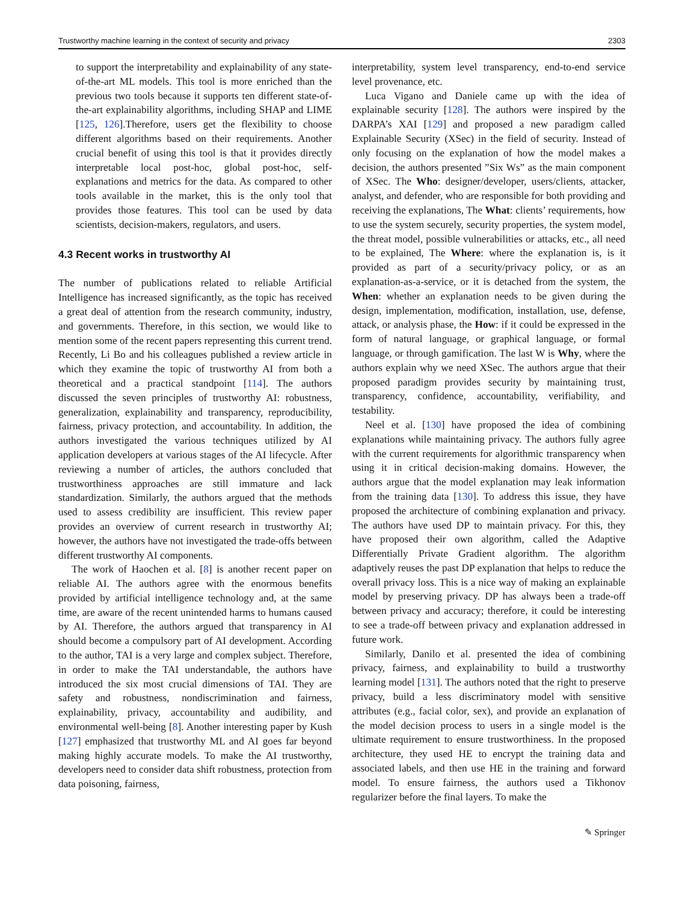Trustworthy machine learning in the context of security and privacy 2303
to support the interpretability and explainability of any state-of-the-art ML models. This tool is more enriched than the previous two tools because it supports ten different state-of-the-art explainability algorithms, including SHAP and LIME [125, 126].Therefore, users get the flexibility to choose different algorithms based on their requirements. Another crucial benefit of using this tool is that it provides directly interpretable local post-hoc, global post-hoc, self-explanations and metrics for the data. As compared to other tools available in the market, this is the only tool that provides those features. This tool can be used by data scientists, decision-makers, regulators, and users.
4.3 Recent works in trustworthy AI
The number of publications related to reliable Artificial Intelligence has increased significantly, as the topic has received a great deal of attention from the research community, industry, and governments. Therefore, in this section, we would like to mention some of the recent papers representing this current trend. Recently, Li Bo and his colleagues published a review article in which they examine the topic of trustworthy AI from both a theoretical and a practical standpoint [114]. The authors discussed the seven principles of trustworthy AI: robustness, generalization, explainability and transparency, reproducibility, fairness, privacy protection, and accountability. In addition, the authors investigated the various techniques utilized by AI application developers at various stages of the AI lifecycle. After reviewing a number of articles, the authors concluded that trustworthiness approaches are still immature and lack standardization. Similarly, the authors argued that the methods used to assess credibility are insufficient. This review paper provides an overview of current research in trustworthy AI; however, the authors have not investigated the trade-offs between different trustworthy AI components.
The work of Haochen et al. [8] is another recent paper on reliable AI. The authors agree with the enormous benefits provided by artificial intelligence technology and, at the same time, are aware of the recent unintended harms to humans caused by AI. Therefore, the authors argued that transparency in AI should become a compulsory part of AI development. According to the author, TAI is a very large and complex subject. Therefore, in order to make the TAI understandable, the authors have introduced the six most crucial dimensions of TAI. They are safety and robustness, nondiscrimination and fairness, explainability, privacy, accountability and audibility, and environmental well-being [8]. Another interesting paper by Kush [127] emphasized that trustworthy ML and AI goes far beyond making highly accurate models. To make the AI trustworthy, developers need to consider data shift robustness, protection from data poisoning, fairness,
interpretability, system level transparency, end-to-end service level provenance, etc.
Luca Vigano and Daniele came up with the idea of explainable security [128]. The authors were inspired by the DARPA’s XAI [129] and proposed a new paradigm called Explainable Security (XSec) in the field of security. Instead of only focusing on the explanation of how the model makes a decision, the authors presented ”Six Ws” as the main component of XSec. The Who: designer/developer, users/clients, attacker, analyst, and defender, who are responsible for both providing and receiving the explanations, The What: clients’ requirements, how to use the system securely, security properties, the system model, the threat model, possible vulnerabilities or attacks, etc., all need to be explained, The Where: where the explanation is, is it provided as part of a security/privacy policy, or as an explanation-as-a-service, or it is detached from the system, the When: whether an explanation needs to be given during the design, implementation, modification, installation, use, defense, attack, or analysis phase, the How: if it could be expressed in the form of natural language, or graphical language, or formal language, or through gamification. The last W is Why, where the authors explain why we need XSec. The authors argue that their proposed paradigm provides security by maintaining trust, transparency, confidence, accountability, verifiability, and testability.
Neel et al. [130] have proposed the idea of combining explanations while maintaining privacy. The authors fully agree with the current requirements for algorithmic transparency when using it in critical decision-making domains. However, the authors argue that the model explanation may leak information from the training data [130]. To address this issue, they have proposed the architecture of combining explanation and privacy. The authors have used DP to maintain privacy. For this, they have proposed their own algorithm, called the Adaptive Differentially Private Gradient algorithm. The algorithm adaptively reuses the past DP explanation that helps to reduce the overall privacy loss. This is a nice way of making an explainable model by preserving privacy. DP has always been a trade-off between privacy and accuracy; therefore, it could be interesting to see a trade-off between privacy and explanation addressed in future work.
Similarly, Danilo et al. presented the idea of combining privacy, fairness, and explainability to build a trustworthy learning model [131]. The authors noted that the right to preserve privacy, build a less discriminatory model with sensitive attributes (e.g., facial color, sex), and provide an explanation of the model decision process to users in a single model is the ultimate requirement to ensure trustworthiness. In the proposed architecture, they used HE to encrypt the training data and associated labels, and then use HE in the training and forward model. To ensure fairness, the authors used a Tikhonov regularizer before the final layers. To make the
✎ Springer